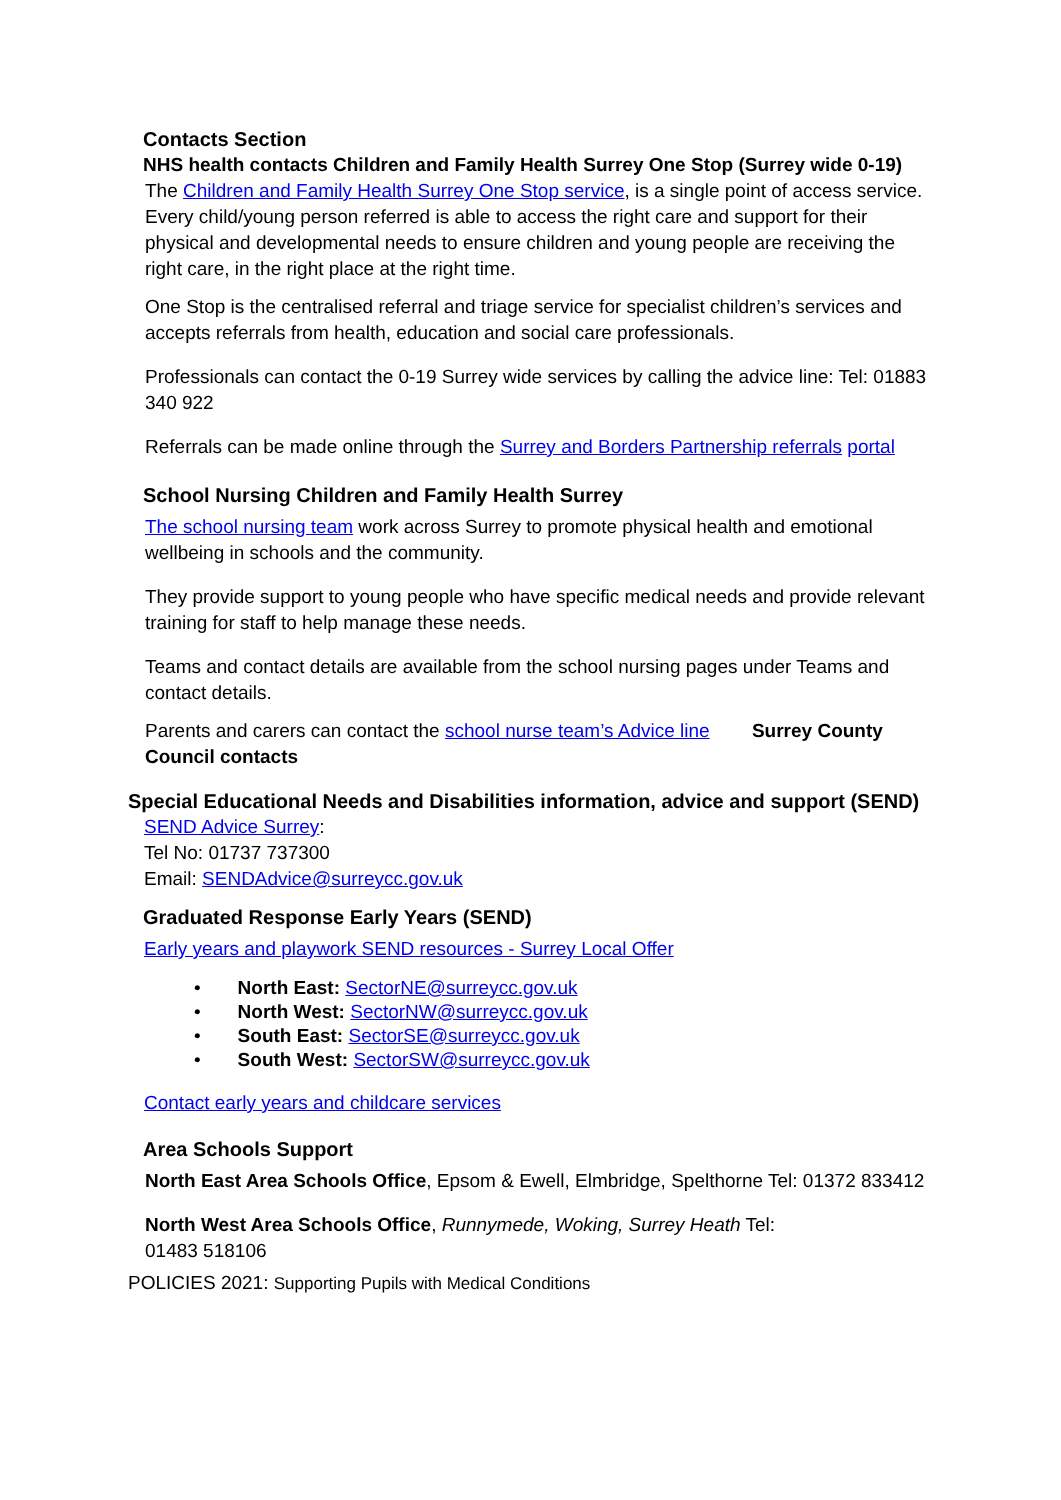Contacts Section
NHS health contacts Children and Family Health Surrey One Stop (Surrey wide 0-19)
The Children and Family Health Surrey One Stop service, is a single point of access service. Every child/young person referred is able to access the right care and support for their physical and developmental needs to ensure children and young people are receiving the right care, in the right place at the right time.
One Stop is the centralised referral and triage service for specialist children’s services and accepts referrals from health, education and social care professionals.
Professionals can contact the 0-19 Surrey wide services by calling the advice line: Tel: 01883 340 922
Referrals can be made online through the Surrey and Borders Partnership referrals portal
School Nursing Children and Family Health Surrey
The school nursing team work across Surrey to promote physical health and emotional wellbeing in schools and the community.
They provide support to young people who have specific medical needs and provide relevant training for staff to help manage these needs.
Teams and contact details are available from the school nursing pages under Teams and contact details.
Parents and carers can contact the school nurse team’s Advice line Surrey County Council contacts
Special Educational Needs and Disabilities information, advice and support (SEND)
SEND Advice Surrey:
Tel No: 01737 737300
Email: SENDAdvice@surreycc.gov.uk
Graduated Response Early Years (SEND)
Early years and playwork SEND resources - Surrey Local Offer
• North East: SectorNE@surreycc.gov.uk
• North West: SectorNW@surreycc.gov.uk
• South East: SectorSE@surreycc.gov.uk
• South West: SectorSW@surreycc.gov.uk
Contact early years and childcare services
Area Schools Support
North East Area Schools Office, Epsom & Ewell, Elmbridge, Spelthorne Tel: 01372 833412
North West Area Schools Office, Runnymede, Woking, Surrey Heath Tel:
01483 518106
POLICIES 2021: Supporting Pupils with Medical Conditions